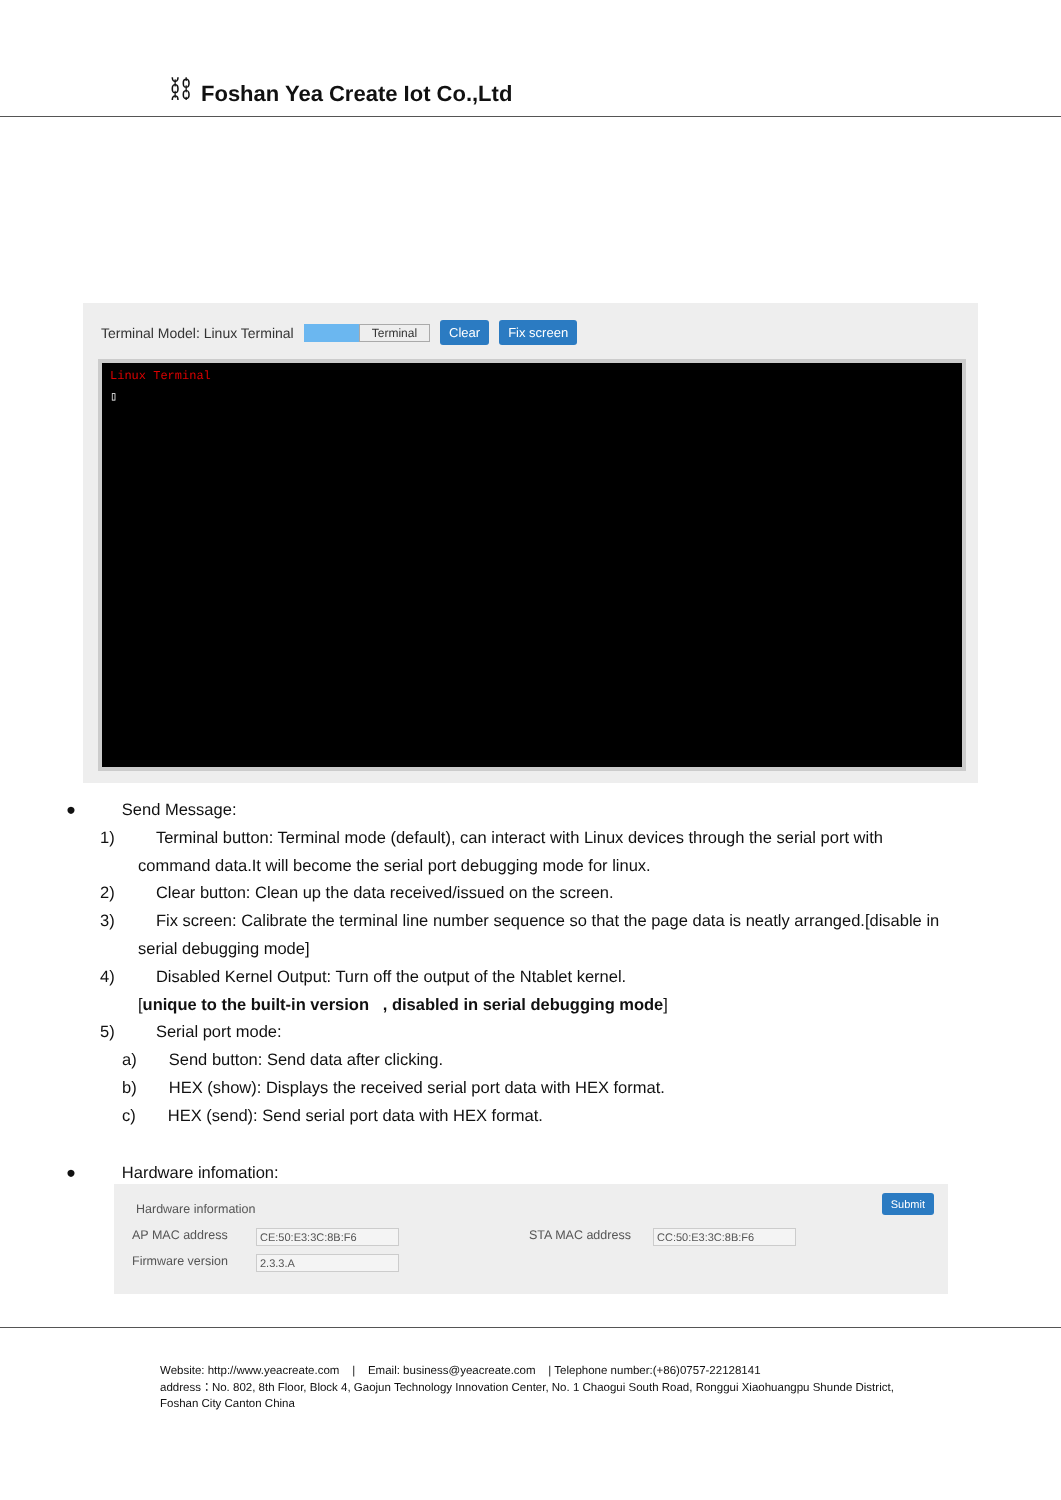⛓ Foshan Yea Create Iot Co.,Ltd
Terminal Model: Linux Terminal Terminal Clear Fix screen
Linux Terminal
▯
● Send Message:
1) Terminal button: Terminal mode (default), can interact with Linux devices through the serial port with
command data.It will become the serial port debugging mode for linux.
2) Clear button: Clean up the data received/issued on the screen.
3) Fix screen: Calibrate the terminal line number sequence so that the page data is neatly arranged.[disable in
serial debugging mode]
4) Disabled Kernel Output: Turn off the output of the Ntablet kernel.
[unique to the built-in version , disabled in serial debugging mode]
5) Serial port mode:
a) Send button: Send data after clicking.
b) HEX (show): Displays the received serial port data with HEX format.
c) HEX (send): Send serial port data with HEX format.
● Hardware infomation:
Hardware information Submit
AP MAC address CE:50:E3:3C:8B:F6 STA MAC address CC:50:E3:3C:8B:F6
Firmware version 2.3.3.A
Website: http://www.yeacreate.com | Email: business@yeacreate.com | Telephone number:(+86)0757-22128141
address：No. 802, 8th Floor, Block 4, Gaojun Technology Innovation Center, No. 1 Chaogui South Road, Ronggui Xiaohuangpu Shunde District, Foshan City Canton China